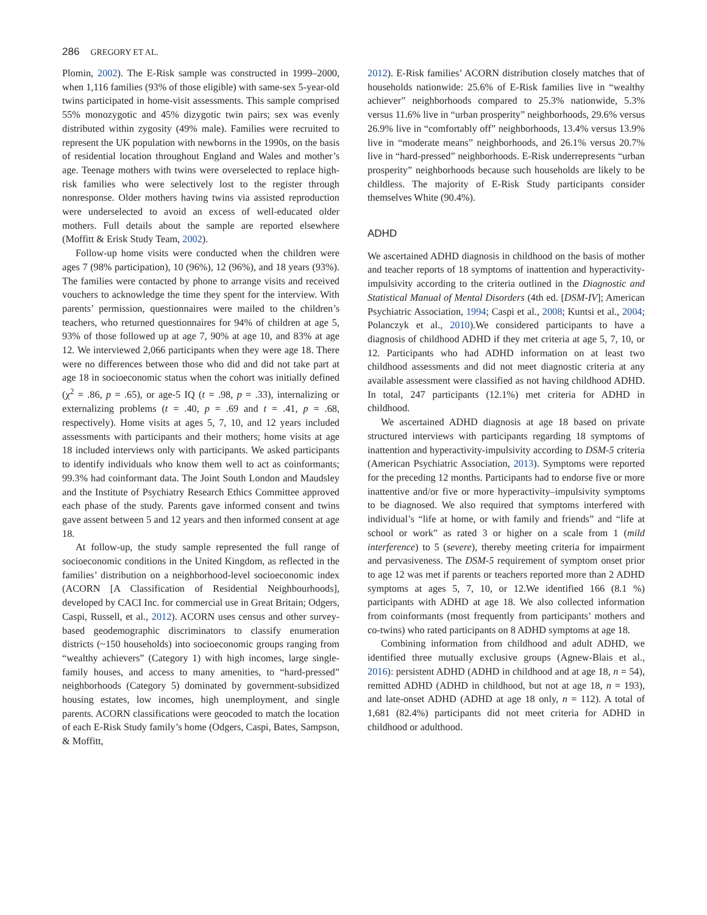286 GREGORY ET AL.
Plomin, 2002). The E-Risk sample was constructed in 1999–2000, when 1,116 families (93% of those eligible) with same-sex 5-year-old twins participated in home-visit assessments. This sample comprised 55% monozygotic and 45% dizygotic twin pairs; sex was evenly distributed within zygosity (49% male). Families were recruited to represent the UK population with newborns in the 1990s, on the basis of residential location throughout England and Wales and mother’s age. Teenage mothers with twins were overselected to replace high-risk families who were selectively lost to the register through nonresponse. Older mothers having twins via assisted reproduction were underselected to avoid an excess of well-educated older mothers. Full details about the sample are reported elsewhere (Moffitt & Erisk Study Team, 2002).
Follow-up home visits were conducted when the children were ages 7 (98% participation), 10 (96%), 12 (96%), and 18 years (93%). The families were contacted by phone to arrange visits and received vouchers to acknowledge the time they spent for the interview. With parents’ permission, questionnaires were mailed to the children’s teachers, who returned questionnaires for 94% of children at age 5, 93% of those followed up at age 7, 90% at age 10, and 83% at age 12. We interviewed 2,066 participants when they were age 18. There were no differences between those who did and did not take part at age 18 in socioeconomic status when the cohort was initially defined (χ<sup>2</sup> = .86, p = .65), or age-5 IQ (t = .98, p = .33), internalizing or externalizing problems (t = .40, p = .69 and t = .41, p = .68, respectively). Home visits at ages 5, 7, 10, and 12 years included assessments with participants and their mothers; home visits at age 18 included interviews only with participants. We asked participants to identify individuals who know them well to act as coinformants; 99.3% had coinformant data. The Joint South London and Maudsley and the Institute of Psychiatry Research Ethics Committee approved each phase of the study. Parents gave informed consent and twins gave assent between 5 and 12 years and then informed consent at age 18.
At follow-up, the study sample represented the full range of socioeconomic conditions in the United Kingdom, as reflected in the families’ distribution on a neighborhood-level socioeconomic index (ACORN [A Classification of Residential Neighbourhoods], developed by CACI Inc. for commercial use in Great Britain; Odgers, Caspi, Russell, et al., 2012). ACORN uses census and other survey-based geodemographic discriminators to classify enumeration districts (~150 households) into socioeconomic groups ranging from “wealthy achievers” (Category 1) with high incomes, large single-family houses, and access to many amenities, to “hard-pressed” neighborhoods (Category 5) dominated by government-subsidized housing estates, low incomes, high unemployment, and single parents. ACORN classifications were geocoded to match the location of each E-Risk Study family’s home (Odgers, Caspi, Bates, Sampson, & Moffitt,
2012). E-Risk families’ ACORN distribution closely matches that of households nationwide: 25.6% of E-Risk families live in “wealthy achiever” neighborhoods compared to 25.3% nationwide, 5.3% versus 11.6% live in “urban prosperity” neighborhoods, 29.6% versus 26.9% live in “comfortably off” neighborhoods, 13.4% versus 13.9% live in “moderate means” neighborhoods, and 26.1% versus 20.7% live in “hard-pressed” neighborhoods. E-Risk underrepresents “urban prosperity” neighborhoods because such households are likely to be childless. The majority of E-Risk Study participants consider themselves White (90.4%).
ADHD
We ascertained ADHD diagnosis in childhood on the basis of mother and teacher reports of 18 symptoms of inattention and hyperactivity-impulsivity according to the criteria outlined in the Diagnostic and Statistical Manual of Mental Disorders (4th ed. [DSM-IV]; American Psychiatric Association, 1994; Caspi et al., 2008; Kuntsi et al., 2004; Polanczyk et al., 2010).We considered participants to have a diagnosis of childhood ADHD if they met criteria at age 5, 7, 10, or 12. Participants who had ADHD information on at least two childhood assessments and did not meet diagnostic criteria at any available assessment were classified as not having childhood ADHD. In total, 247 participants (12.1%) met criteria for ADHD in childhood.
We ascertained ADHD diagnosis at age 18 based on private structured interviews with participants regarding 18 symptoms of inattention and hyperactivity-impulsivity according to DSM-5 criteria (American Psychiatric Association, 2013). Symptoms were reported for the preceding 12 months. Participants had to endorse five or more inattentive and/or five or more hyperactivity–impulsivity symptoms to be diagnosed. We also required that symptoms interfered with individual’s “life at home, or with family and friends” and “life at school or work” as rated 3 or higher on a scale from 1 (mild interference) to 5 (severe), thereby meeting criteria for impairment and pervasiveness. The DSM-5 requirement of symptom onset prior to age 12 was met if parents or teachers reported more than 2 ADHD symptoms at ages 5, 7, 10, or 12.We identified 166 (8.1 %) participants with ADHD at age 18. We also collected information from coinformants (most frequently from participants’ mothers and co-twins) who rated participants on 8 ADHD symptoms at age 18.
Combining information from childhood and adult ADHD, we identified three mutually exclusive groups (Agnew-Blais et al., 2016): persistent ADHD (ADHD in childhood and at age 18, n = 54), remitted ADHD (ADHD in childhood, but not at age 18, n = 193), and late-onset ADHD (ADHD at age 18 only, n = 112). A total of 1,681 (82.4%) participants did not meet criteria for ADHD in childhood or adulthood.